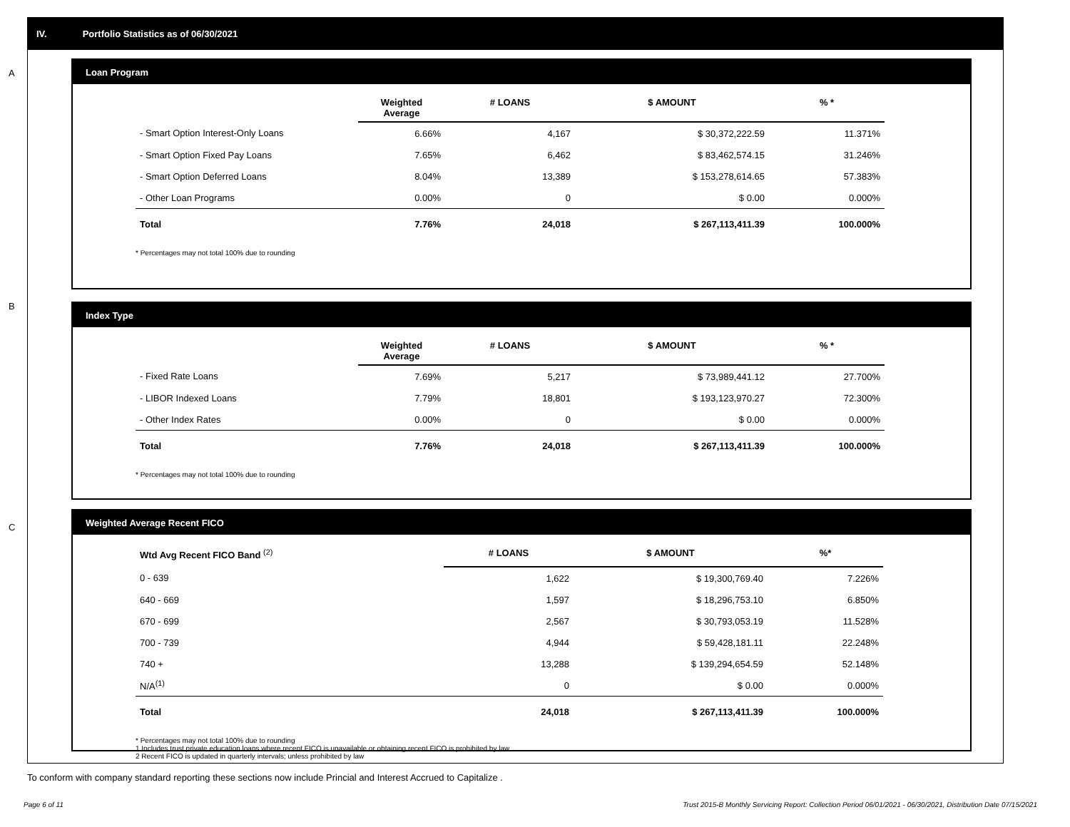IV. Portfolio Statistics as of 06/30/2021
A
Loan Program
| | Weighted Average | # LOANS | $ AMOUNT | % * |
| --- | --- | --- | --- | --- |
| - Smart Option Interest-Only Loans | 6.66% | 4,167 | $ 30,372,222.59 | 11.371% |
| - Smart Option Fixed Pay Loans | 7.65% | 6,462 | $ 83,462,574.15 | 31.246% |
| - Smart Option Deferred Loans | 8.04% | 13,389 | $ 153,278,614.65 | 57.383% |
| - Other Loan Programs | 0.00% | 0 | $ 0.00 | 0.000% |
| Total | 7.76% | 24,018 | $ 267,113,411.39 | 100.000% |
* Percentages may not total 100% due to rounding
B
Index Type
| | Weighted Average | # LOANS | $ AMOUNT | % * |
| --- | --- | --- | --- | --- |
| - Fixed Rate Loans | 7.69% | 5,217 | $ 73,989,441.12 | 27.700% |
| - LIBOR Indexed Loans | 7.79% | 18,801 | $ 193,123,970.27 | 72.300% |
| - Other Index Rates | 0.00% | 0 | $ 0.00 | 0.000% |
| Total | 7.76% | 24,018 | $ 267,113,411.39 | 100.000% |
* Percentages may not total 100% due to rounding
C
Weighted Average Recent FICO
| Wtd Avg Recent FICO Band <sup>(2)</sup> | # LOANS | $ AMOUNT | %* |
| --- | --- | --- | --- |
| 0 - 639 | 1,622 | $ 19,300,769.40 | 7.226% |
| 640 - 669 | 1,597 | $ 18,296,753.10 | 6.850% |
| 670 - 699 | 2,567 | $ 30,793,053.19 | 11.528% |
| 700 - 739 | 4,944 | $ 59,428,181.11 | 22.248% |
| 740 + | 13,288 | $ 139,294,654.59 | 52.148% |
| N/A<sup>(1)</sup> | 0 | $ 0.00 | 0.000% |
| Total | 24,018 | $ 267,113,411.39 | 100.000% |
* Percentages may not total 100% due to rounding
1 Includes trust private education loans where recent FICO is unavailable or obtaining recent FICO is prohibited by law
2 Recent FICO is updated in quarterly intervals; unless prohibited by law
To conform with company standard reporting these sections now include Princial and Interest Accrued to Capitalize .
Page 6 of 11
Trust 2015-B Monthly Servicing Report: Collection Period 06/01/2021 - 06/30/2021, Distribution Date 07/15/2021